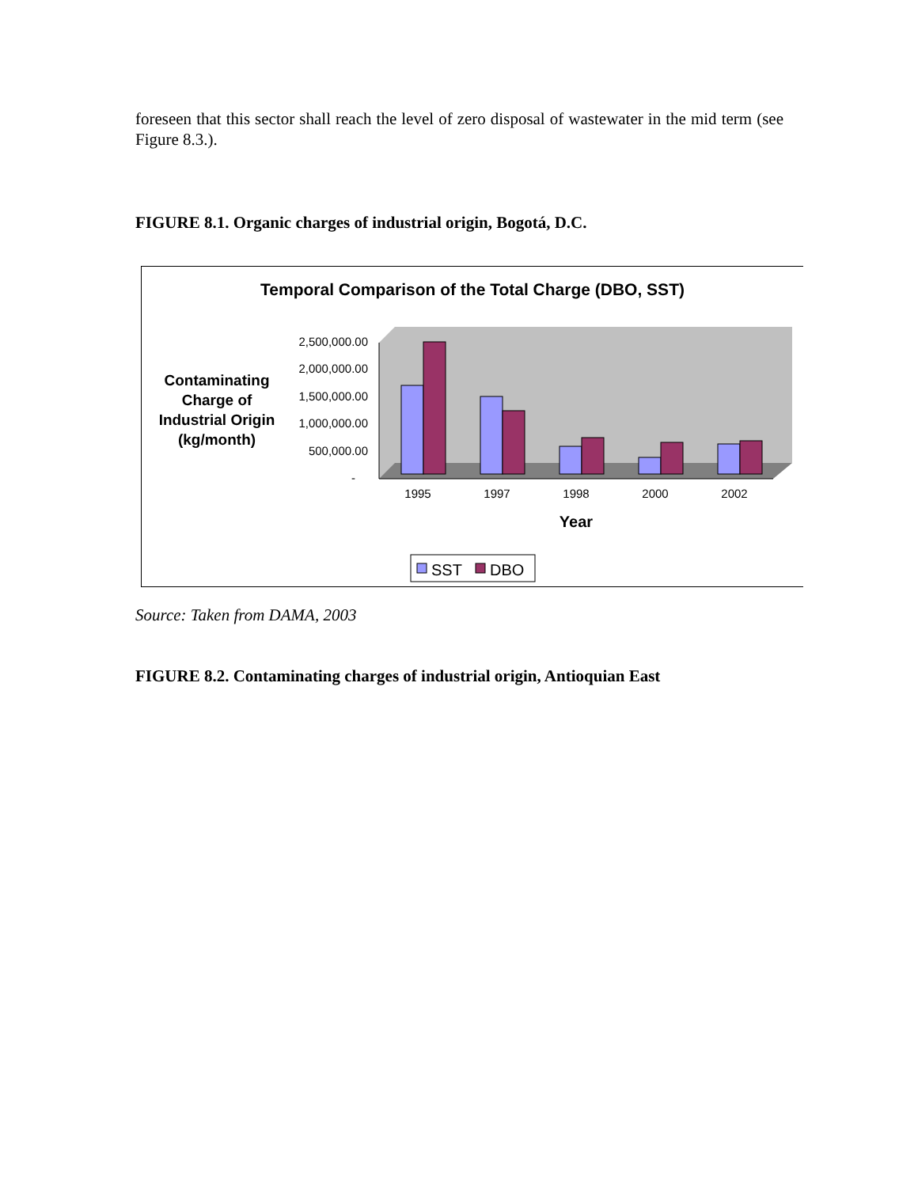foreseen that this sector shall reach the level of zero disposal of wastewater in the mid term (see Figure 8.3.).
FIGURE 8.1. Organic charges of industrial origin, Bogotá, D.C.
Temporal Comparison of the Total Charge (DBO, SST)
Contaminating
Charge of
Industrial Origin
(kg/month)
2,500,000.00
2,000,000.00
1,500,000.00
1,000,000.00
500,000.00
-
1995
1997
1998
2000
2002
Year
SST
DBO
Source: Taken from DAMA, 2003
FIGURE 8.2. Contaminating charges of industrial origin, Antioquian East